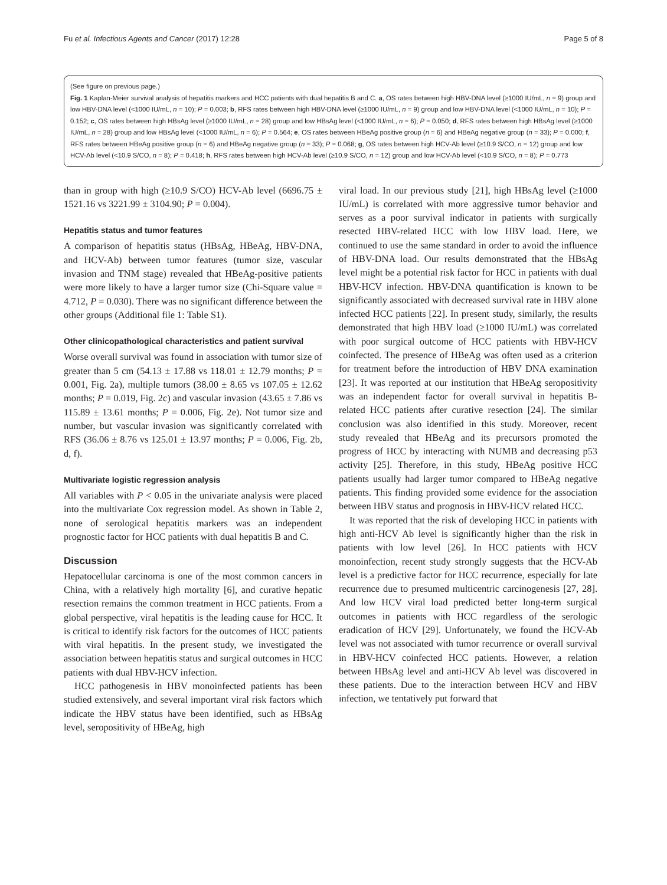Fu et al. Infectious Agents and Cancer (2017) 12:28 Page 5 of 8
(See figure on previous page.)
Fig. 1 Kaplan-Meier survival analysis of hepatitis markers and HCC patients with dual hepatitis B and C. a, OS rates between high HBV-DNA level (≥1000 IU/mL, n = 9) group and low HBV-DNA level (<1000 IU/mL, n = 10); P = 0.003; b, RFS rates between high HBV-DNA level (≥1000 IU/mL, n = 9) group and low HBV-DNA level (<1000 IU/mL, n = 10); P = 0.152; c, OS rates between high HBsAg level (≥1000 IU/mL, n = 28) group and low HBsAg level (<1000 IU/mL, n = 6); P = 0.050; d, RFS rates between high HBsAg level (≥1000 IU/mL, n = 28) group and low HBsAg level (<1000 IU/mL, n = 6); P = 0.564; e, OS rates between HBeAg positive group (n = 6) and HBeAg negative group (n = 33); P = 0.000; f, RFS rates between HBeAg positive group (n = 6) and HBeAg negative group (n = 33); P = 0.068; g, OS rates between high HCV-Ab level (≥10.9 S/CO, n = 12) group and low HCV-Ab level (<10.9 S/CO, n = 8); P = 0.418; h, RFS rates between high HCV-Ab level (≥10.9 S/CO, n = 12) group and low HCV-Ab level (<10.9 S/CO, n = 8); P = 0.773
than in group with high (≥10.9 S/CO) HCV-Ab level (6696.75 ± 1521.16 vs 3221.99 ± 3104.90; P = 0.004).
Hepatitis status and tumor features
A comparison of hepatitis status (HBsAg, HBeAg, HBV-DNA, and HCV-Ab) between tumor features (tumor size, vascular invasion and TNM stage) revealed that HBeAg-positive patients were more likely to have a larger tumor size (Chi-Square value = 4.712, P = 0.030). There was no significant difference between the other groups (Additional file 1: Table S1).
Other clinicopathological characteristics and patient survival
Worse overall survival was found in association with tumor size of greater than 5 cm (54.13 ± 17.88 vs 118.01 ± 12.79 months; P = 0.001, Fig. 2a), multiple tumors (38.00 ± 8.65 vs 107.05 ± 12.62 months; P = 0.019, Fig. 2c) and vascular invasion (43.65 ± 7.86 vs 115.89 ± 13.61 months; P = 0.006, Fig. 2e). Not tumor size and number, but vascular invasion was significantly correlated with RFS (36.06 ± 8.76 vs 125.01 ± 13.97 months; P = 0.006, Fig. 2b, d, f).
Multivariate logistic regression analysis
All variables with P < 0.05 in the univariate analysis were placed into the multivariate Cox regression model. As shown in Table 2, none of serological hepatitis markers was an independent prognostic factor for HCC patients with dual hepatitis B and C.
Discussion
Hepatocellular carcinoma is one of the most common cancers in China, with a relatively high mortality [6], and curative hepatic resection remains the common treatment in HCC patients. From a global perspective, viral hepatitis is the leading cause for HCC. It is critical to identify risk factors for the outcomes of HCC patients with viral hepatitis. In the present study, we investigated the association between hepatitis status and surgical outcomes in HCC patients with dual HBV-HCV infection.
HCC pathogenesis in HBV monoinfected patients has been studied extensively, and several important viral risk factors which indicate the HBV status have been identified, such as HBsAg level, seropositivity of HBeAg, high
viral load. In our previous study [21], high HBsAg level (≥1000 IU/mL) is correlated with more aggressive tumor behavior and serves as a poor survival indicator in patients with surgically resected HBV-related HCC with low HBV load. Here, we continued to use the same standard in order to avoid the influence of HBV-DNA load. Our results demonstrated that the HBsAg level might be a potential risk factor for HCC in patients with dual HBV-HCV infection. HBV-DNA quantification is known to be significantly associated with decreased survival rate in HBV alone infected HCC patients [22]. In present study, similarly, the results demonstrated that high HBV load (≥1000 IU/mL) was correlated with poor surgical outcome of HCC patients with HBV-HCV coinfected. The presence of HBeAg was often used as a criterion for treatment before the introduction of HBV DNA examination [23]. It was reported at our institution that HBeAg seropositivity was an independent factor for overall survival in hepatitis B-related HCC patients after curative resection [24]. The similar conclusion was also identified in this study. Moreover, recent study revealed that HBeAg and its precursors promoted the progress of HCC by interacting with NUMB and decreasing p53 activity [25]. Therefore, in this study, HBeAg positive HCC patients usually had larger tumor compared to HBeAg negative patients. This finding provided some evidence for the association between HBV status and prognosis in HBV-HCV related HCC.
It was reported that the risk of developing HCC in patients with high anti-HCV Ab level is significantly higher than the risk in patients with low level [26]. In HCC patients with HCV monoinfection, recent study strongly suggests that the HCV-Ab level is a predictive factor for HCC recurrence, especially for late recurrence due to presumed multicentric carcinogenesis [27, 28]. And low HCV viral load predicted better long-term surgical outcomes in patients with HCC regardless of the serologic eradication of HCV [29]. Unfortunately, we found the HCV-Ab level was not associated with tumor recurrence or overall survival in HBV-HCV coinfected HCC patients. However, a relation between HBsAg level and anti-HCV Ab level was discovered in these patients. Due to the interaction between HCV and HBV infection, we tentatively put forward that